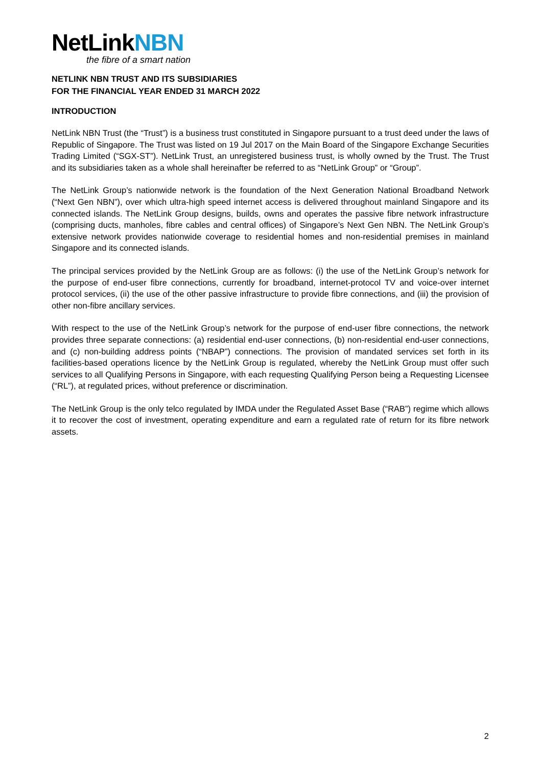NetLinkNBN
the fibre of a smart nation
NETLINK NBN TRUST AND ITS SUBSIDIARIES
FOR THE FINANCIAL YEAR ENDED 31 MARCH 2022
INTRODUCTION
NetLink NBN Trust (the “Trust”) is a business trust constituted in Singapore pursuant to a trust deed under the laws of Republic of Singapore. The Trust was listed on 19 Jul 2017 on the Main Board of the Singapore Exchange Securities Trading Limited (“SGX-ST”). NetLink Trust, an unregistered business trust, is wholly owned by the Trust. The Trust and its subsidiaries taken as a whole shall hereinafter be referred to as “NetLink Group” or “Group”.
The NetLink Group’s nationwide network is the foundation of the Next Generation National Broadband Network (“Next Gen NBN”), over which ultra-high speed internet access is delivered throughout mainland Singapore and its connected islands. The NetLink Group designs, builds, owns and operates the passive fibre network infrastructure (comprising ducts, manholes, fibre cables and central offices) of Singapore’s Next Gen NBN. The NetLink Group’s extensive network provides nationwide coverage to residential homes and non-residential premises in mainland Singapore and its connected islands.
The principal services provided by the NetLink Group are as follows: (i) the use of the NetLink Group’s network for the purpose of end-user fibre connections, currently for broadband, internet-protocol TV and voice-over internet protocol services, (ii) the use of the other passive infrastructure to provide fibre connections, and (iii) the provision of other non-fibre ancillary services.
With respect to the use of the NetLink Group’s network for the purpose of end-user fibre connections, the network provides three separate connections: (a) residential end-user connections, (b) non-residential end-user connections, and (c) non-building address points (“NBAP”) connections. The provision of mandated services set forth in its facilities-based operations licence by the NetLink Group is regulated, whereby the NetLink Group must offer such services to all Qualifying Persons in Singapore, with each requesting Qualifying Person being a Requesting Licensee (“RL”), at regulated prices, without preference or discrimination.
The NetLink Group is the only telco regulated by IMDA under the Regulated Asset Base (“RAB”) regime which allows it to recover the cost of investment, operating expenditure and earn a regulated rate of return for its fibre network assets.
2